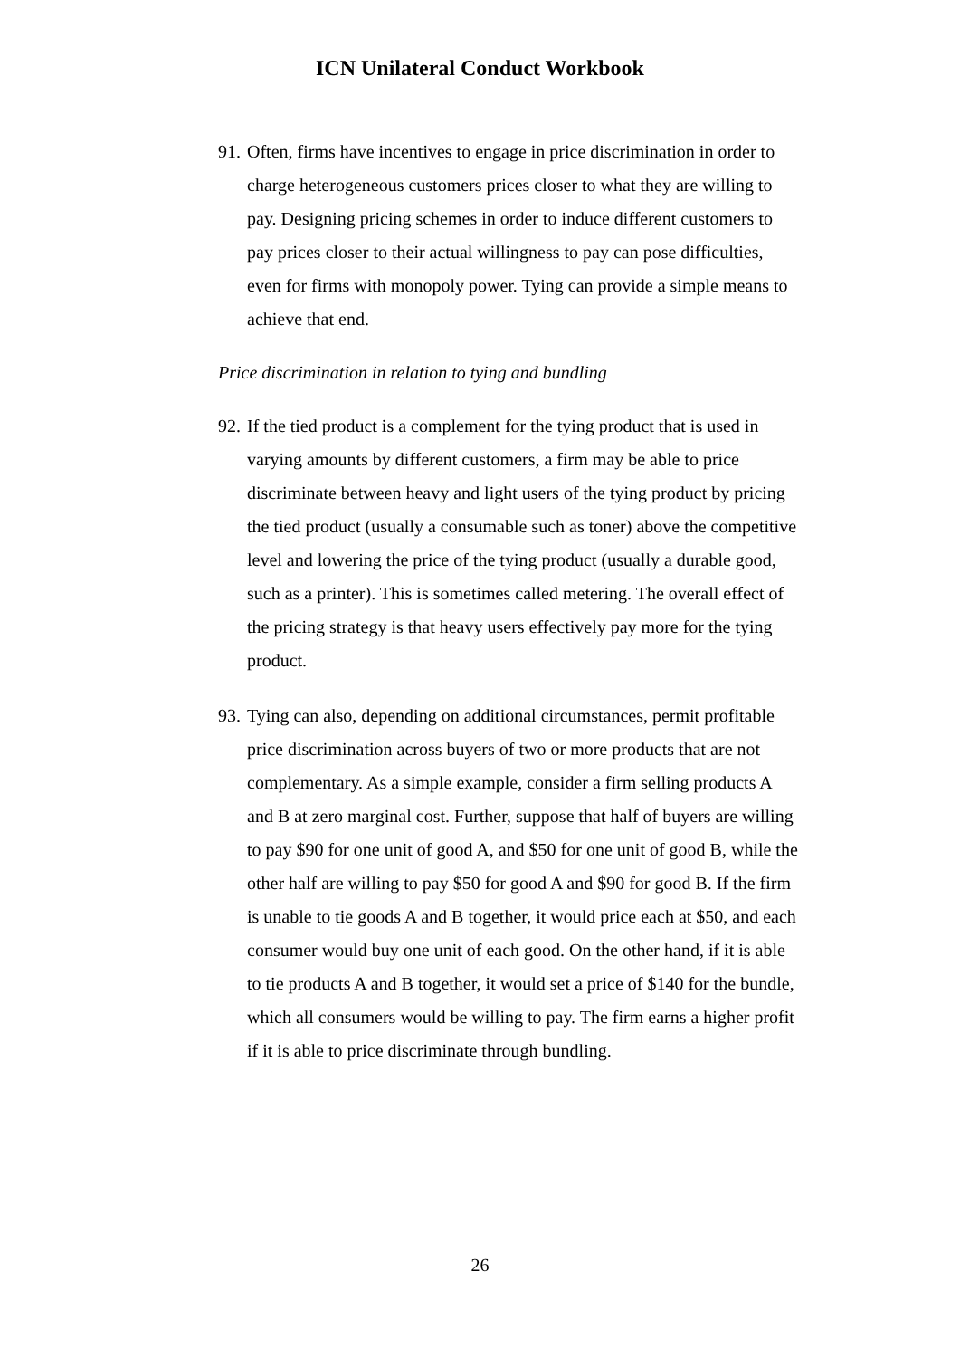ICN Unilateral Conduct Workbook
91. Often, firms have incentives to engage in price discrimination in order to charge heterogeneous customers prices closer to what they are willing to pay. Designing pricing schemes in order to induce different customers to pay prices closer to their actual willingness to pay can pose difficulties, even for firms with monopoly power. Tying can provide a simple means to achieve that end.
Price discrimination in relation to tying and bundling
92. If the tied product is a complement for the tying product that is used in varying amounts by different customers, a firm may be able to price discriminate between heavy and light users of the tying product by pricing the tied product (usually a consumable such as toner) above the competitive level and lowering the price of the tying product (usually a durable good, such as a printer). This is sometimes called metering. The overall effect of the pricing strategy is that heavy users effectively pay more for the tying product.
93. Tying can also, depending on additional circumstances, permit profitable price discrimination across buyers of two or more products that are not complementary. As a simple example, consider a firm selling products A and B at zero marginal cost. Further, suppose that half of buyers are willing to pay $90 for one unit of good A, and $50 for one unit of good B, while the other half are willing to pay $50 for good A and $90 for good B. If the firm is unable to tie goods A and B together, it would price each at $50, and each consumer would buy one unit of each good. On the other hand, if it is able to tie products A and B together, it would set a price of $140 for the bundle, which all consumers would be willing to pay. The firm earns a higher profit if it is able to price discriminate through bundling.
26